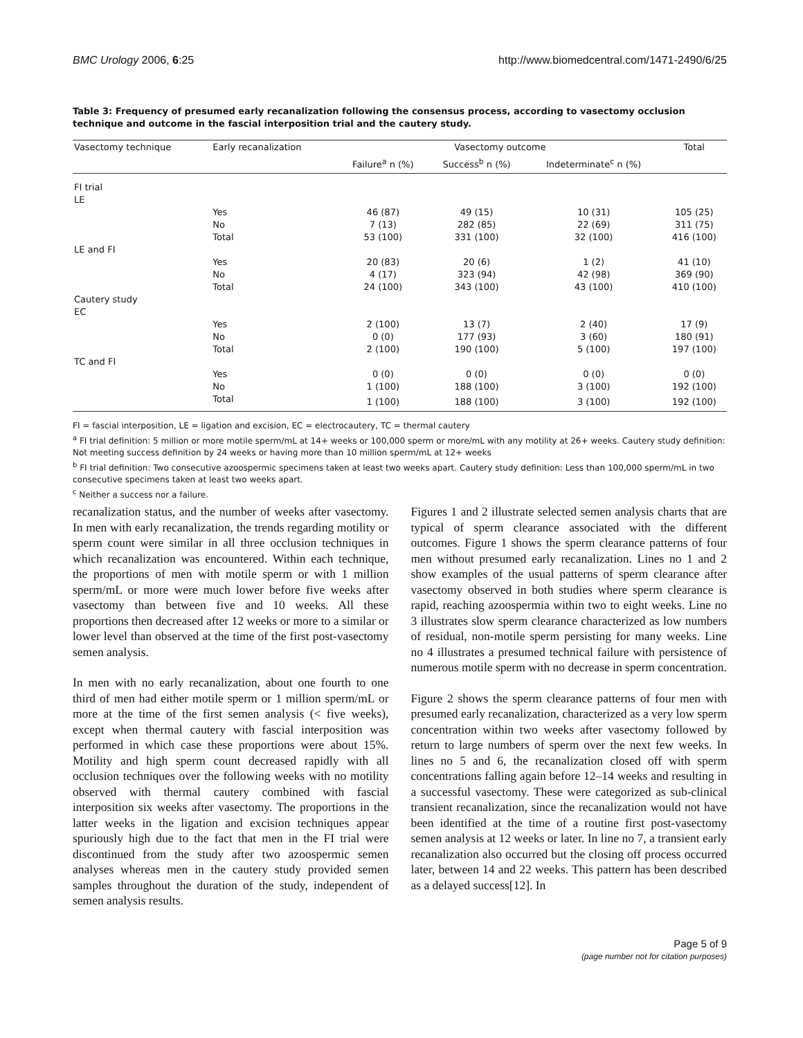BMC Urology 2006, 6:25 http://www.biomedcentral.com/1471-2490/6/25
Table 3: Frequency of presumed early recanalization following the consensus process, according to vasectomy occlusion technique and outcome in the fascial interposition trial and the cautery study.
| Vasectomy technique | Early recanalization | Vasectomy outcome | | | Total |
| --- | --- | --- | --- | --- | --- |
| | | Failure<sup>a</sup> n (%) | Success<sup>b</sup> n (%) | Indeterminate<sup>c</sup> n (%) | |
| FI trial | | | | | |
| LE | | | | | |
| | Yes | 46 (87) | 49 (15) | 10 (31) | 105 (25) |
| | No | 7 (13) | 282 (85) | 22 (69) | 311 (75) |
| | Total | 53 (100) | 331 (100) | 32 (100) | 416 (100) |
| LE and FI | | | | | |
| | Yes | 20 (83) | 20 (6) | 1 (2) | 41 (10) |
| | No | 4 (17) | 323 (94) | 42 (98) | 369 (90) |
| | Total | 24 (100) | 343 (100) | 43 (100) | 410 (100) |
| Cautery study | | | | | |
| EC | | | | | |
| | Yes | 2 (100) | 13 (7) | 2 (40) | 17 (9) |
| | No | 0 (0) | 177 (93) | 3 (60) | 180 (91) |
| | Total | 2 (100) | 190 (100) | 5 (100) | 197 (100) |
| TC and FI | | | | | |
| | Yes | 0 (0) | 0 (0) | 0 (0) | 0 (0) |
| | No | 1 (100) | 188 (100) | 3 (100) | 192 (100) |
| | Total | 1 (100) | 188 (100) | 3 (100) | 192 (100) |
FI = fascial interposition, LE = ligation and excision, EC = electrocautery, TC = thermal cautery
<sup>a</sup> FI trial definition: 5 million or more motile sperm/mL at 14+ weeks or 100,000 sperm or more/mL with any motility at 26+ weeks. Cautery study definition: Not meeting success definition by 24 weeks or having more than 10 million sperm/mL at 12+ weeks
<sup>b</sup> FI trial definition: Two consecutive azoospermic specimens taken at least two weeks apart. Cautery study definition: Less than 100,000 sperm/mL in two consecutive specimens taken at least two weeks apart.
<sup>c</sup> Neither a success nor a failure.
recanalization status, and the number of weeks after vasectomy. In men with early recanalization, the trends regarding motility or sperm count were similar in all three occlusion techniques in which recanalization was encountered. Within each technique, the proportions of men with motile sperm or with 1 million sperm/mL or more were much lower before five weeks after vasectomy than between five and 10 weeks. All these proportions then decreased after 12 weeks or more to a similar or lower level than observed at the time of the first post-vasectomy semen analysis.
In men with no early recanalization, about one fourth to one third of men had either motile sperm or 1 million sperm/mL or more at the time of the first semen analysis (< five weeks), except when thermal cautery with fascial interposition was performed in which case these proportions were about 15%. Motility and high sperm count decreased rapidly with all occlusion techniques over the following weeks with no motility observed with thermal cautery combined with fascial interposition six weeks after vasectomy. The proportions in the latter weeks in the ligation and excision techniques appear spuriously high due to the fact that men in the FI trial were discontinued from the study after two azoospermic semen analyses whereas men in the cautery study provided semen samples throughout the duration of the study, independent of semen analysis results.
Figures 1 and 2 illustrate selected semen analysis charts that are typical of sperm clearance associated with the different outcomes. Figure 1 shows the sperm clearance patterns of four men without presumed early recanalization. Lines no 1 and 2 show examples of the usual patterns of sperm clearance after vasectomy observed in both studies where sperm clearance is rapid, reaching azoospermia within two to eight weeks. Line no 3 illustrates slow sperm clearance characterized as low numbers of residual, non-motile sperm persisting for many weeks. Line no 4 illustrates a presumed technical failure with persistence of numerous motile sperm with no decrease in sperm concentration.
Figure 2 shows the sperm clearance patterns of four men with presumed early recanalization, characterized as a very low sperm concentration within two weeks after vasectomy followed by return to large numbers of sperm over the next few weeks. In lines no 5 and 6, the recanalization closed off with sperm concentrations falling again before 12–14 weeks and resulting in a successful vasectomy. These were categorized as sub-clinical transient recanalization, since the recanalization would not have been identified at the time of a routine first post-vasectomy semen analysis at 12 weeks or later. In line no 7, a transient early recanalization also occurred but the closing off process occurred later, between 14 and 22 weeks. This pattern has been described as a delayed success[12]. In
Page 5 of 9
(page number not for citation purposes)